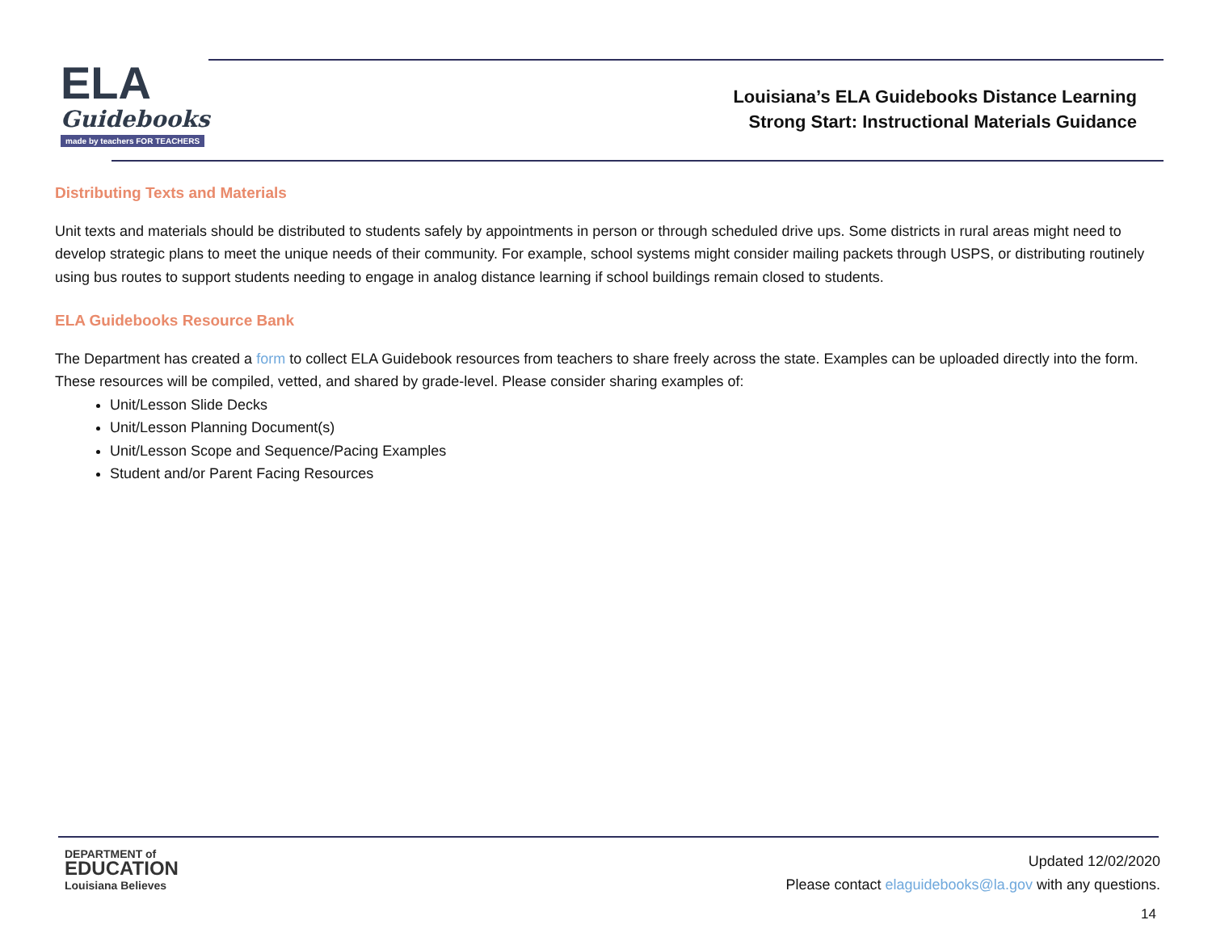ELA
Guidebooks
made by teachers FOR TEACHERS
Louisiana’s ELA Guidebooks Distance Learning
Strong Start: Instructional Materials Guidance
Distributing Texts and Materials
Unit texts and materials should be distributed to students safely by appointments in person or through scheduled drive ups. Some districts in rural areas might need to develop strategic plans to meet the unique needs of their community. For example, school systems might consider mailing packets through USPS, or distributing routinely using bus routes to support students needing to engage in analog distance learning if school buildings remain closed to students.
ELA Guidebooks Resource Bank
The Department has created a form to collect ELA Guidebook resources from teachers to share freely across the state. Examples can be uploaded directly into the form. These resources will be compiled, vetted, and shared by grade-level. Please consider sharing examples of:
Unit/Lesson Slide Decks
Unit/Lesson Planning Document(s)
Unit/Lesson Scope and Sequence/Pacing Examples
Student and/or Parent Facing Resources
DEPARTMENT of
EDUCATION
Louisiana Believes
Updated 12/02/2020
Please contact elaguidebooks@la.gov with any questions.
14